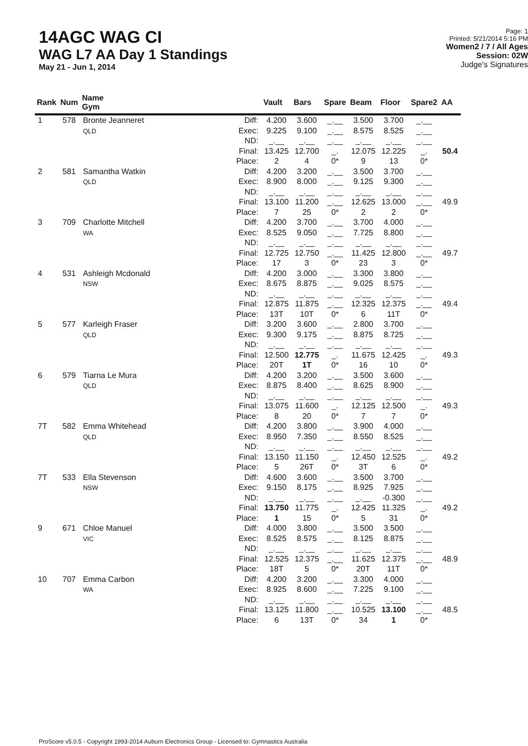14AGC WAG CI
WAG L7 AA Day 1 Standings
May 21 - Jun 1, 2014
Page: 1
Printed: 5/21/2014 5:16 PM
Women2 / 7 / All Ages
Session: 02W
Judge's Signatures
| Rank | Num | Name Gym | | Vault | Bars | Spare | Beam | Floor | Spare2 | AA |
| --- | --- | --- | --- | --- | --- | --- | --- | --- | --- | --- |
| 1 | 578 | Bronte Jeanneret QLD | Diff: Exec: ND: Final: Place: | 4.200 9.225 _.__ 13.425 2 | 3.600 9.100 _.__ 12.700 4 | _.__ _.__ _.__ _. 0* | 3.500 8.575 _.__ 12.075 9 | 3.700 8.525 _.__ 12.225 13 | _.__ _.__ _.__ _. 0* | 50.4 |
| 2 | 581 | Samantha Watkin QLD | Diff: Exec: ND: Final: Place: | 4.200 8.900 _.__ 13.100 7 | 3.200 8.000 _.__ 11.200 25 | _.__ _.__ _.__ _.__ 0* | 3.500 9.125 _.__ 12.625 2 | 3.700 9.300 _.__ 13.000 2 | _.__ _.__ _.__ _.__ 0* | 49.9 |
| 3 | 709 | Charlotte Mitchell WA | Diff: Exec: ND: Final: Place: | 4.200 8.525 _.__ 12.725 17 | 3.700 9.050 _.__ 12.750 3 | _.__ _.__ _.__ _.__ 0* | 3.700 7.725 _.__ 11.425 23 | 4.000 8.800 _.__ 12.800 3 | _.__ _.__ _.__ _.__ 0* | 49.7 |
| 4 | 531 | Ashleigh Mcdonald NSW | Diff: Exec: ND: Final: Place: | 4.200 8.675 _.__ 12.875 13T | 3.000 8.875 _.__ 11.875 10T | _.__ _.__ _.__ _.__ 0* | 3.300 9.025 _.__ 12.325 6 | 3.800 8.575 _.__ 12.375 11T | _.__ _.__ _.__ _.__ 0* | 49.4 |
| 5 | 577 | Karleigh Fraser QLD | Diff: Exec: ND: Final: Place: | 3.200 9.300 _.__ 12.500 20T | 3.600 9.175 _.__ 12.775 1T | _.__ _.__ _.__ _. 0* | 2.800 8.875 _.__ 11.675 16 | 3.700 8.725 _.__ 12.425 10 | _.__ _.__ _.__ _. 0* | 49.3 |
| 6 | 579 | Tiarna Le Mura QLD | Diff: Exec: ND: Final: Place: | 4.200 8.875 _.__ 13.075 8 | 3.200 8.400 _.__ 11.600 20 | _.__ _.__ _.__ _. 0* | 3.500 8.625 _.__ 12.125 7 | 3.600 8.900 _.__ 12.500 7 | _.__ _.__ _.__ _. 0* | 49.3 |
| 7T | 582 | Emma Whitehead QLD | Diff: Exec: ND: Final: Place: | 4.200 8.950 _.__ 13.150 5 | 3.800 7.350 _.__ 11.150 26T | _.__ _.__ _.__ _. 0* | 3.900 8.550 _.__ 12.450 3T | 4.000 8.525 _.__ 12.525 6 | _.__ _.__ _.__ _. 0* | 49.2 |
| 7T | 533 | Ella Stevenson NSW | Diff: Exec: ND: Final: Place: | 4.600 9.150 _.__ 13.750 1 | 3.600 8.175 _.__ 11.775 15 | _.__ _.__ _.__ _. 0* | 3.500 8.925 _.__ 12.425 5 | 3.700 7.925 -0.300 11.325 31 | _.__ _.__ _.__ _. 0* | 49.2 |
| 9 | 671 | Chloe Manuel VIC | Diff: Exec: ND: Final: Place: | 4.000 8.525 _.__ 12.525 18T | 3.800 8.575 _.__ 12.375 5 | _.__ _.__ _.__ _.__ 0* | 3.500 8.125 _.__ 11.625 20T | 3.500 8.875 _.__ 12.375 11T | _.__ _.__ _.__ _.__ 0* | 48.9 |
| 10 | 707 | Emma Carbon WA | Diff: Exec: ND: Final: Place: | 4.200 8.925 _.__ 13.125 6 | 3.200 8.600 _.__ 11.800 13T | _.__ _.__ _.__ _.__ 0* | 3.300 7.225 _.__ 10.525 34 | 4.000 9.100 _.__ 13.100 1 | _.__ _.__ _.__ _.__ 0* | 48.5 |
ProScore v5.0.5 - Copyright 1993-2014 Auburn Electronics Group - Licensed to: Gymnastics Australia